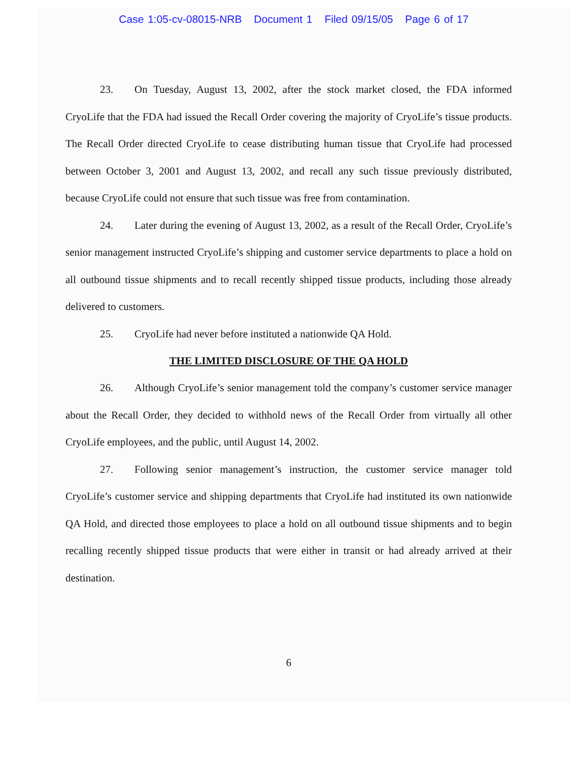Case 1:05-cv-08015-NRB Document 1 Filed 09/15/05 Page 6 of 17
23. On Tuesday, August 13, 2002, after the stock market closed, the FDA informed CryoLife that the FDA had issued the Recall Order covering the majority of CryoLife’s tissue products. The Recall Order directed CryoLife to cease distributing human tissue that CryoLife had processed between October 3, 2001 and August 13, 2002, and recall any such tissue previously distributed, because CryoLife could not ensure that such tissue was free from contamination.
24. Later during the evening of August 13, 2002, as a result of the Recall Order, CryoLife’s senior management instructed CryoLife’s shipping and customer service departments to place a hold on all outbound tissue shipments and to recall recently shipped tissue products, including those already delivered to customers.
25. CryoLife had never before instituted a nationwide QA Hold.
THE LIMITED DISCLOSURE OF THE QA HOLD
26. Although CryoLife’s senior management told the company’s customer service manager about the Recall Order, they decided to withhold news of the Recall Order from virtually all other CryoLife employees, and the public, until August 14, 2002.
27. Following senior management’s instruction, the customer service manager told CryoLife’s customer service and shipping departments that CryoLife had instituted its own nationwide QA Hold, and directed those employees to place a hold on all outbound tissue shipments and to begin recalling recently shipped tissue products that were either in transit or had already arrived at their destination.
6